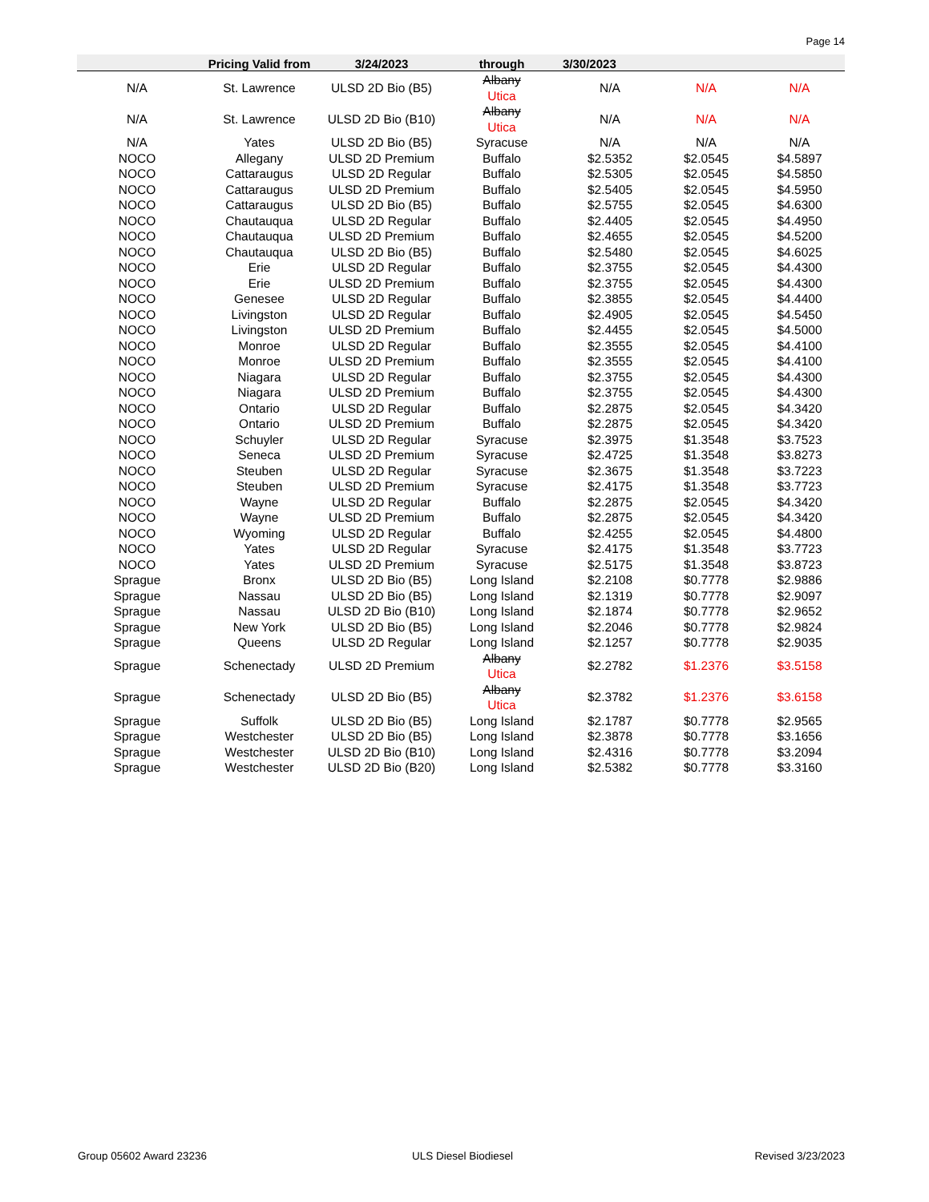Page 14
| | Pricing Valid from | 3/24/2023 | through | 3/30/2023 | | |
| --- | --- | --- | --- | --- | --- | --- |
| N/A | St. Lawrence | ULSD 2D Bio (B5) | Albany Utica | N/A | N/A | N/A |
| N/A | St. Lawrence | ULSD 2D Bio (B10) | Albany Utica | N/A | N/A | N/A |
| N/A | Yates | ULSD 2D Bio (B5) | Syracuse | N/A | N/A | N/A |
| NOCO | Allegany | ULSD 2D Premium | Buffalo | $2.5352 | $2.0545 | $4.5897 |
| NOCO | Cattaraugus | ULSD 2D Regular | Buffalo | $2.5305 | $2.0545 | $4.5850 |
| NOCO | Cattaraugus | ULSD 2D Premium | Buffalo | $2.5405 | $2.0545 | $4.5950 |
| NOCO | Cattaraugus | ULSD 2D Bio (B5) | Buffalo | $2.5755 | $2.0545 | $4.6300 |
| NOCO | Chautauqua | ULSD 2D Regular | Buffalo | $2.4405 | $2.0545 | $4.4950 |
| NOCO | Chautauqua | ULSD 2D Premium | Buffalo | $2.4655 | $2.0545 | $4.5200 |
| NOCO | Chautauqua | ULSD 2D Bio (B5) | Buffalo | $2.5480 | $2.0545 | $4.6025 |
| NOCO | Erie | ULSD 2D Regular | Buffalo | $2.3755 | $2.0545 | $4.4300 |
| NOCO | Erie | ULSD 2D Premium | Buffalo | $2.3755 | $2.0545 | $4.4300 |
| NOCO | Genesee | ULSD 2D Regular | Buffalo | $2.3855 | $2.0545 | $4.4400 |
| NOCO | Livingston | ULSD 2D Regular | Buffalo | $2.4905 | $2.0545 | $4.5450 |
| NOCO | Livingston | ULSD 2D Premium | Buffalo | $2.4455 | $2.0545 | $4.5000 |
| NOCO | Monroe | ULSD 2D Regular | Buffalo | $2.3555 | $2.0545 | $4.4100 |
| NOCO | Monroe | ULSD 2D Premium | Buffalo | $2.3555 | $2.0545 | $4.4100 |
| NOCO | Niagara | ULSD 2D Regular | Buffalo | $2.3755 | $2.0545 | $4.4300 |
| NOCO | Niagara | ULSD 2D Premium | Buffalo | $2.3755 | $2.0545 | $4.4300 |
| NOCO | Ontario | ULSD 2D Regular | Buffalo | $2.2875 | $2.0545 | $4.3420 |
| NOCO | Ontario | ULSD 2D Premium | Buffalo | $2.2875 | $2.0545 | $4.3420 |
| NOCO | Schuyler | ULSD 2D Regular | Syracuse | $2.3975 | $1.3548 | $3.7523 |
| NOCO | Seneca | ULSD 2D Premium | Syracuse | $2.4725 | $1.3548 | $3.8273 |
| NOCO | Steuben | ULSD 2D Regular | Syracuse | $2.3675 | $1.3548 | $3.7223 |
| NOCO | Steuben | ULSD 2D Premium | Syracuse | $2.4175 | $1.3548 | $3.7723 |
| NOCO | Wayne | ULSD 2D Regular | Buffalo | $2.2875 | $2.0545 | $4.3420 |
| NOCO | Wayne | ULSD 2D Premium | Buffalo | $2.2875 | $2.0545 | $4.3420 |
| NOCO | Wyoming | ULSD 2D Regular | Buffalo | $2.4255 | $2.0545 | $4.4800 |
| NOCO | Yates | ULSD 2D Regular | Syracuse | $2.4175 | $1.3548 | $3.7723 |
| NOCO | Yates | ULSD 2D Premium | Syracuse | $2.5175 | $1.3548 | $3.8723 |
| Sprague | Bronx | ULSD 2D Bio (B5) | Long Island | $2.2108 | $0.7778 | $2.9886 |
| Sprague | Nassau | ULSD 2D Bio (B5) | Long Island | $2.1319 | $0.7778 | $2.9097 |
| Sprague | Nassau | ULSD 2D Bio (B10) | Long Island | $2.1874 | $0.7778 | $2.9652 |
| Sprague | New York | ULSD 2D Bio (B5) | Long Island | $2.2046 | $0.7778 | $2.9824 |
| Sprague | Queens | ULSD 2D Regular | Long Island | $2.1257 | $0.7778 | $2.9035 |
| Sprague | Schenectady | ULSD 2D Premium | Albany Utica | $2.2782 | $1.2376 | $3.5158 |
| Sprague | Schenectady | ULSD 2D Bio (B5) | Albany Utica | $2.3782 | $1.2376 | $3.6158 |
| Sprague | Suffolk | ULSD 2D Bio (B5) | Long Island | $2.1787 | $0.7778 | $2.9565 |
| Sprague | Westchester | ULSD 2D Bio (B5) | Long Island | $2.3878 | $0.7778 | $3.1656 |
| Sprague | Westchester | ULSD 2D Bio (B10) | Long Island | $2.4316 | $0.7778 | $3.2094 |
| Sprague | Westchester | ULSD 2D Bio (B20) | Long Island | $2.5382 | $0.7778 | $3.3160 |
Group 05602 Award 23236 ULS Diesel Biodiesel Revised 3/23/2023